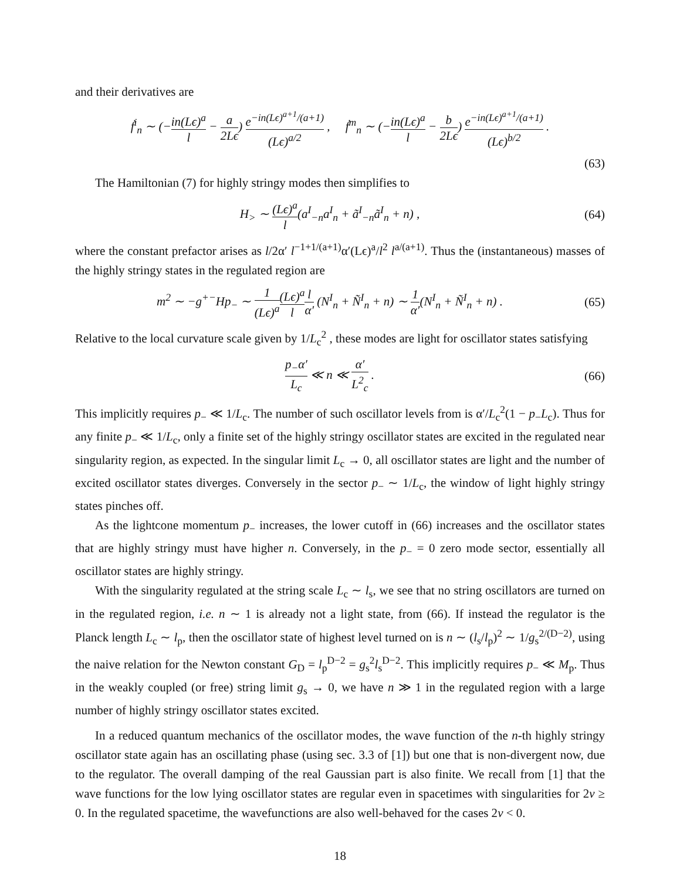and their derivatives are
ḟ<sup>i</sup><sub>n</sub> ∼ (−in(Lϵ)<sup>a</sup> l − a 2Lϵ) e<sup>−in(Lϵ)<sup>a+1</sup>/(a+1)</sup> (Lϵ)<sup>a/2</sup> , ḟ<sup>m</sup><sub>n</sub> ∼ (−in(Lϵ)<sup>a</sup> l − b 2Lϵ) e<sup>−in(Lϵ)<sup>a+1</sup>/(a+1)</sup> (Lϵ)<sup>b/2</sup> .
(63)
The Hamiltonian (7) for highly stringy modes then simplifies to
H<sub>></sub> ∼ (Lϵ)<sup>a</sup> l(a<sup>I</sup><sub>−n</sub>a<sup>I</sup><sub>n</sub> + ã<sup>I</sup><sub>−n</sub>ã<sup>I</sup><sub>n</sub> + n) ,
(64)
where the constant prefactor arises as l/2α′ l<sup>−1+1/(a+1)</sup>α′(Lϵ)<sup>a</sup>/l<sup>2</sup> l<sup>a/(a+1)</sup>. Thus the (instantaneous) masses of the highly stringy states in the regulated region are
m<sup>2</sup> ∼ −g<sup>+−</sup>Hp<sub>−</sub> ∼ 1 (Lϵ)<sup>a</sup>(Lϵ)<sup>a</sup> l l α′ (N<sup>I</sup><sub>n</sub> + Ñ<sup>I</sup><sub>n</sub> + n) ∼ 1 α′(N<sup>I</sup><sub>n</sub> + Ñ<sup>I</sup><sub>n</sub> + n) .
(65)
Relative to the local curvature scale given by 1/L<sub>c</sub><sup>2</sup> , these modes are light for oscillator states satisfying
p<sub>−</sub>α′ L<sub>c</sub> ≪ n ≪ α′ L<sup>2</sup><sub>c</sub> . (66)
This implicitly requires p<sub>−</sub> ≪ 1/L<sub>c</sub>. The number of such oscillator levels from is α′/L<sub>c</sub><sup>2</sup>(1 − p<sub>−</sub>L<sub>c</sub>). Thus for any finite p<sub>−</sub> ≪ 1/L<sub>c</sub>, only a finite set of the highly stringy oscillator states are excited in the regulated near singularity region, as expected. In the singular limit L<sub>c</sub> → 0, all oscillator states are light and the number of excited oscillator states diverges. Conversely in the sector p<sub>−</sub> ∼ 1/L<sub>c</sub>, the window of light highly stringy states pinches off.
As the lightcone momentum p<sub>−</sub> increases, the lower cutoff in (66) increases and the oscillator states that are highly stringy must have higher n. Conversely, in the p<sub>−</sub> = 0 zero mode sector, essentially all oscillator states are highly stringy.
With the singularity regulated at the string scale L<sub>c</sub> ∼ l<sub>s</sub>, we see that no string oscillators are turned on in the regulated region, i.e. n ∼ 1 is already not a light state, from (66). If instead the regulator is the Planck length L<sub>c</sub> ∼ l<sub>p</sub>, then the oscillator state of highest level turned on is n ∼ (l<sub>s</sub>/l<sub>p</sub>)<sup>2</sup> ∼ 1/g<sub>s</sub><sup>2/(D−2)</sup>, using the naive relation for the Newton constant G<sub>D</sub> = l<sub>p</sub><sup>D−2</sup> = g<sub>s</sub><sup>2</sup>l<sub>s</sub><sup>D−2</sup>. This implicitly requires p<sub>−</sub> ≪ M<sub>p</sub>. Thus in the weakly coupled (or free) string limit g<sub>s</sub> → 0, we have n ≫ 1 in the regulated region with a large number of highly stringy oscillator states excited.
In a reduced quantum mechanics of the oscillator modes, the wave function of the n-th highly stringy oscillator state again has an oscillating phase (using sec. 3.3 of [1]) but one that is non-divergent now, due to the regulator. The overall damping of the real Gaussian part is also finite. We recall from [1] that the wave functions for the low lying oscillator states are regular even in spacetimes with singularities for 2ν ≥ 0. In the regulated spacetime, the wavefunctions are also well-behaved for the cases 2ν < 0.
18